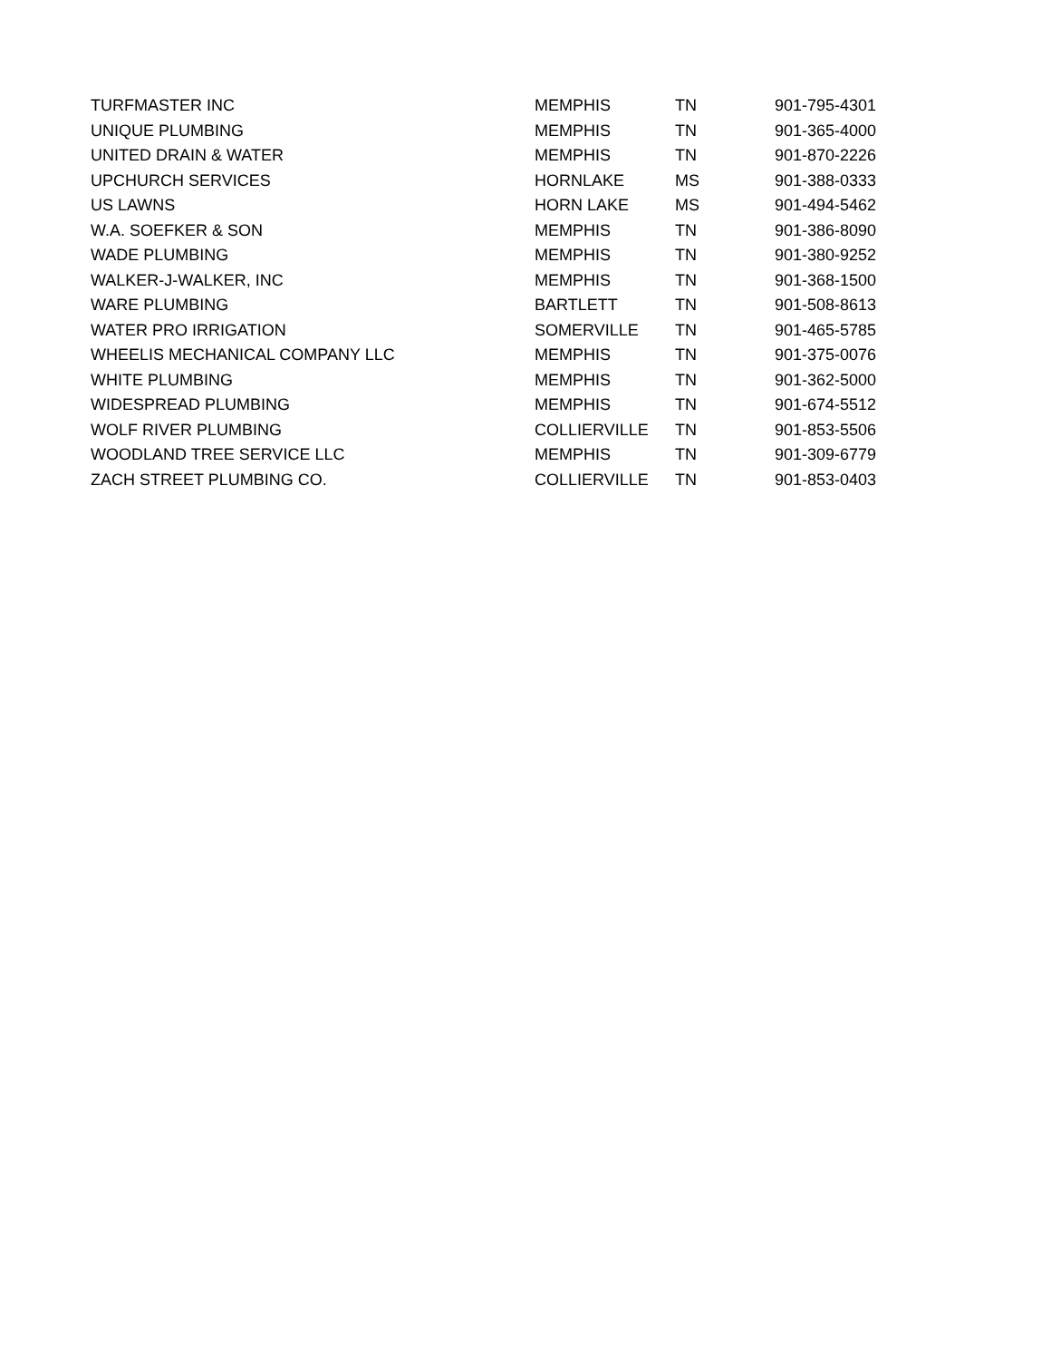| TURFMASTER INC | MEMPHIS | TN | 901-795-4301 |
| UNIQUE PLUMBING | MEMPHIS | TN | 901-365-4000 |
| UNITED DRAIN & WATER | MEMPHIS | TN | 901-870-2226 |
| UPCHURCH SERVICES | HORNLAKE | MS | 901-388-0333 |
| US LAWNS | HORN LAKE | MS | 901-494-5462 |
| W.A. SOEFKER & SON | MEMPHIS | TN | 901-386-8090 |
| WADE PLUMBING | MEMPHIS | TN | 901-380-9252 |
| WALKER-J-WALKER, INC | MEMPHIS | TN | 901-368-1500 |
| WARE PLUMBING | BARTLETT | TN | 901-508-8613 |
| WATER PRO IRRIGATION | SOMERVILLE | TN | 901-465-5785 |
| WHEELIS MECHANICAL COMPANY LLC | MEMPHIS | TN | 901-375-0076 |
| WHITE PLUMBING | MEMPHIS | TN | 901-362-5000 |
| WIDESPREAD PLUMBING | MEMPHIS | TN | 901-674-5512 |
| WOLF RIVER PLUMBING | COLLIERVILLE | TN | 901-853-5506 |
| WOODLAND TREE SERVICE LLC | MEMPHIS | TN | 901-309-6779 |
| ZACH STREET PLUMBING CO. | COLLIERVILLE | TN | 901-853-0403 |